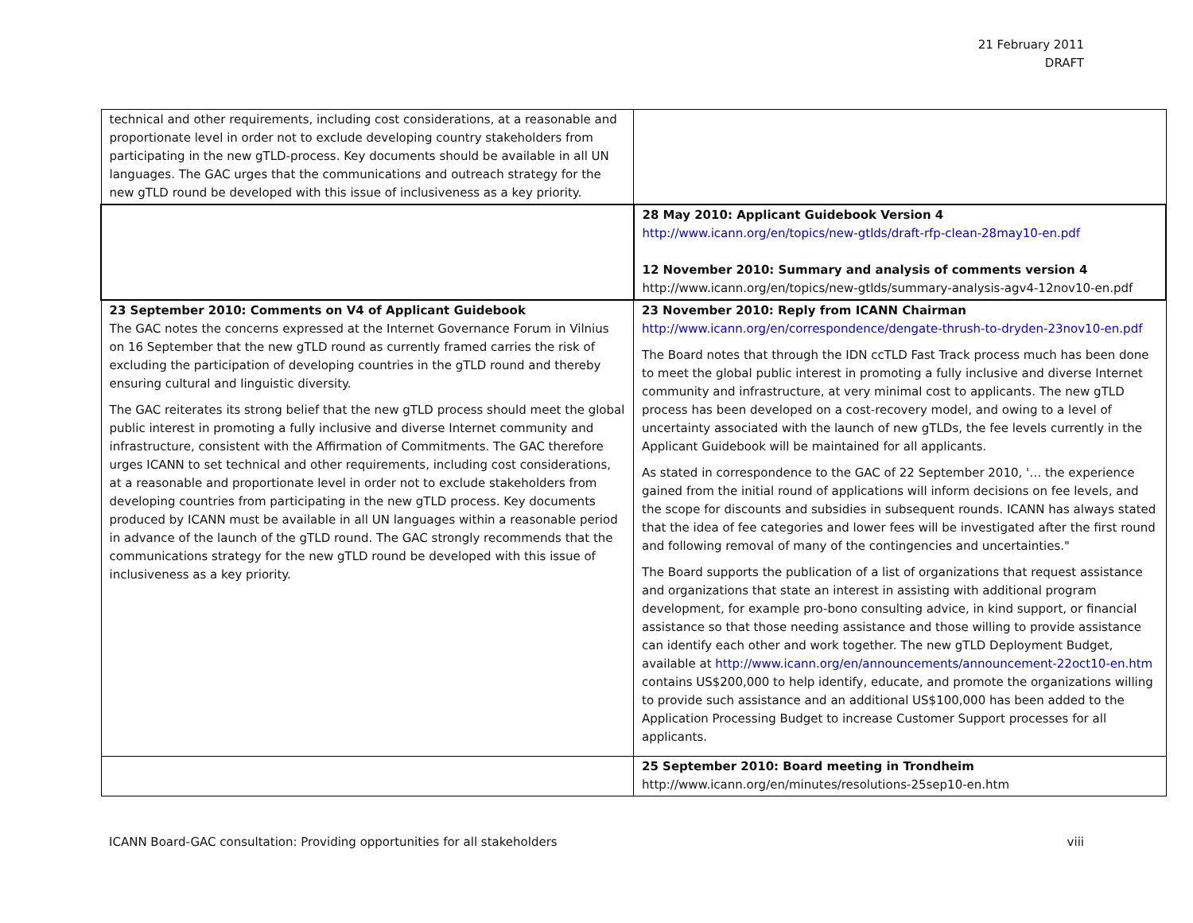21 February 2011
DRAFT
| technical and other requirements, including cost considerations, at a reasonable and proportionate level in order not to exclude developing country stakeholders from participating in the new gTLD-process. Key documents should be available in all UN languages. The GAC urges that the communications and outreach strategy for the new gTLD round be developed with this issue of inclusiveness as a key priority. | |
| | 28 May 2010: Applicant Guidebook Version 4 http://www.icann.org/en/topics/new-gtlds/draft-rfp-clean-28may10-en.pdf 12 November 2010: Summary and analysis of comments version 4 http://www.icann.org/en/topics/new-gtlds/summary-analysis-agv4-12nov10-en.pdf |
| 23 September 2010: Comments on V4 of Applicant Guidebook The GAC notes the concerns expressed at the Internet Governance Forum in Vilnius on 16 September that the new gTLD round as currently framed carries the risk of excluding the participation of developing countries in the gTLD round and thereby ensuring cultural and linguistic diversity. The GAC reiterates its strong belief that the new gTLD process should meet the global public interest in promoting a fully inclusive and diverse Internet community and infrastructure, consistent with the Affirmation of Commitments. The GAC therefore urges ICANN to set technical and other requirements, including cost considerations, at a reasonable and proportionate level in order not to exclude stakeholders from developing countries from participating in the new gTLD process. Key documents produced by ICANN must be available in all UN languages within a reasonable period in advance of the launch of the gTLD round. The GAC strongly recommends that the communications strategy for the new gTLD round be developed with this issue of inclusiveness as a key priority. | 23 November 2010: Reply from ICANN Chairman http://www.icann.org/en/correspondence/dengate-thrush-to-dryden-23nov10-en.pdf The Board notes that through the IDN ccTLD Fast Track process much has been done to meet the global public interest in promoting a fully inclusive and diverse Internet community and infrastructure, at very minimal cost to applicants. The new gTLD process has been developed on a cost-recovery model, and owing to a level of uncertainty associated with the launch of new gTLDs, the fee levels currently in the Applicant Guidebook will be maintained for all applicants. As stated in correspondence to the GAC of 22 September 2010, '… the experience gained from the initial round of applications will inform decisions on fee levels, and the scope for discounts and subsidies in subsequent rounds. ICANN has always stated that the idea of fee categories and lower fees will be investigated after the first round and following removal of many of the contingencies and uncertainties." The Board supports the publication of a list of organizations that request assistance and organizations that state an interest in assisting with additional program development, for example pro-bono consulting advice, in kind support, or financial assistance so that those needing assistance and those willing to provide assistance can identify each other and work together. The new gTLD Deployment Budget, available at http://www.icann.org/en/announcements/announcement-22oct10-en.htm contains US$200,000 to help identify, educate, and promote the organizations willing to provide such assistance and an additional US$100,000 has been added to the Application Processing Budget to increase Customer Support processes for all applicants. |
| | 25 September 2010: Board meeting in Trondheim http://www.icann.org/en/minutes/resolutions-25sep10-en.htm |
ICANN Board-GAC consultation: Providing opportunities for all stakeholders viii